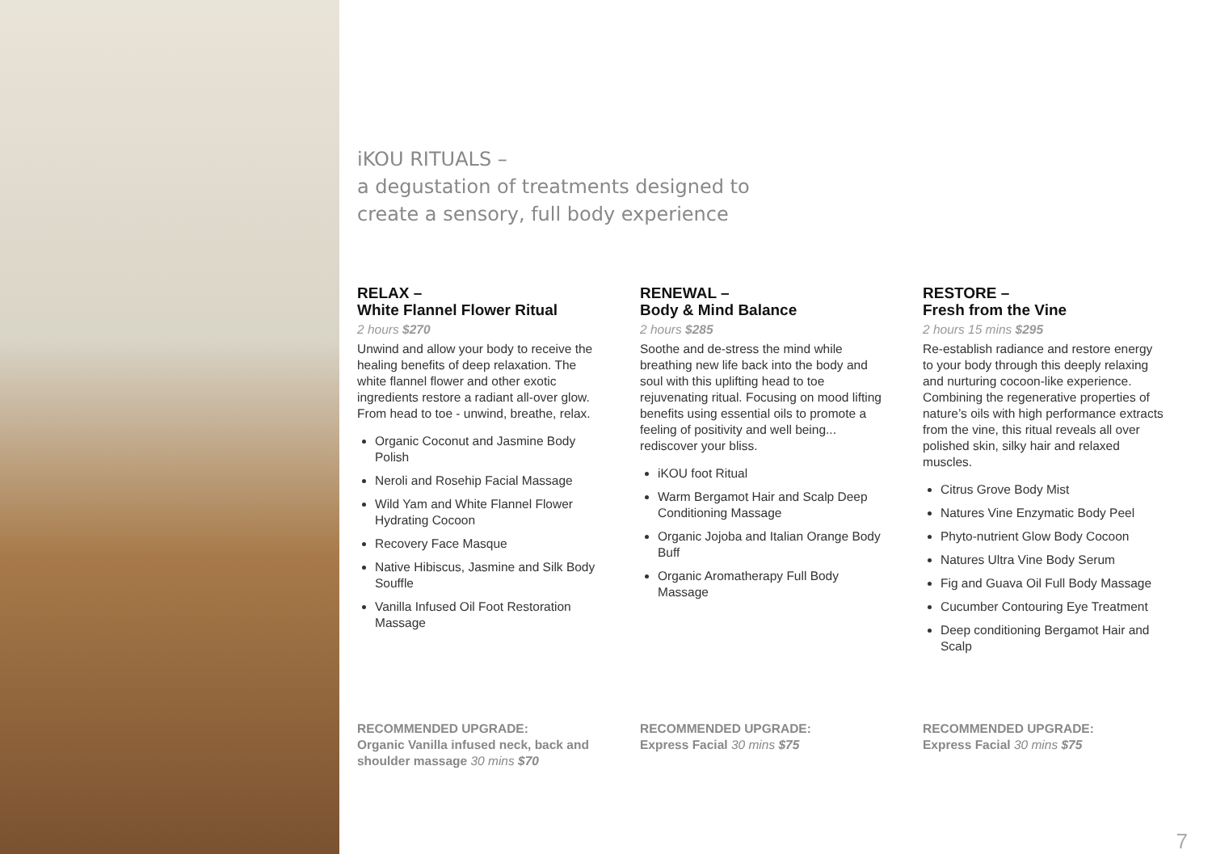iKOU RITUALS –
a degustation of treatments designed to
create a sensory, full body experience
RELAX –
White Flannel Flower Ritual
2 hours $270
Unwind and allow your body to receive the healing benefits of deep relaxation. The white flannel flower and other exotic ingredients restore a radiant all-over glow. From head to toe - unwind, breathe, relax.
Organic Coconut and Jasmine Body Polish
Neroli and Rosehip Facial Massage
Wild Yam and White Flannel Flower Hydrating Cocoon
Recovery Face Masque
Native Hibiscus, Jasmine and Silk Body Souffle
Vanilla Infused Oil Foot Restoration Massage
RECOMMENDED UPGRADE:
Organic Vanilla infused neck, back and shoulder massage 30 mins $70
RENEWAL –
Body & Mind Balance
2 hours $285
Soothe and de-stress the mind while breathing new life back into the body and soul with this uplifting head to toe rejuvenating ritual. Focusing on mood lifting benefits using essential oils to promote a feeling of positivity and well being... rediscover your bliss.
iKOU foot Ritual
Warm Bergamot Hair and Scalp Deep Conditioning Massage
Organic Jojoba and Italian Orange Body Buff
Organic Aromatherapy Full Body Massage
RECOMMENDED UPGRADE:
Express Facial 30 mins $75
RESTORE –
Fresh from the Vine
2 hours 15 mins $295
Re-establish radiance and restore energy to your body through this deeply relaxing and nurturing cocoon-like experience. Combining the regenerative properties of nature’s oils with high performance extracts from the vine, this ritual reveals all over polished skin, silky hair and relaxed muscles.
Citrus Grove Body Mist
Natures Vine Enzymatic Body Peel
Phyto-nutrient Glow Body Cocoon
Natures Ultra Vine Body Serum
Fig and Guava Oil Full Body Massage
Cucumber Contouring Eye Treatment
Deep conditioning Bergamot Hair and Scalp
RECOMMENDED UPGRADE:
Express Facial 30 mins $75
7